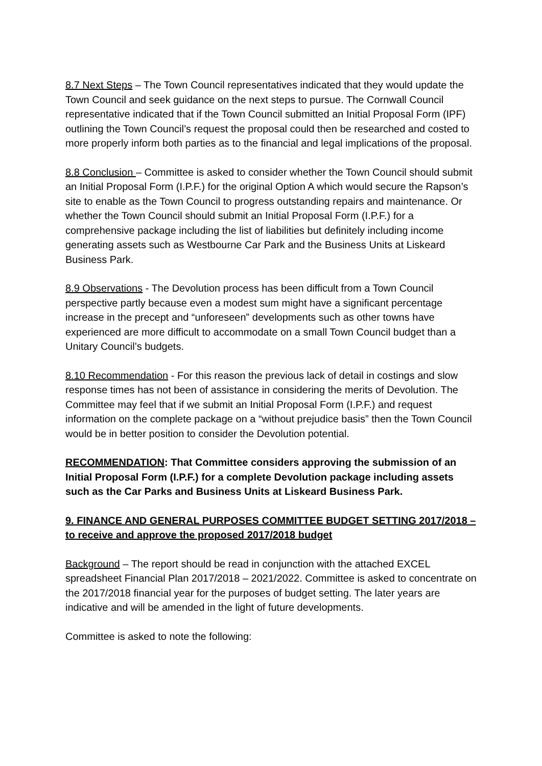8.7 Next Steps – The Town Council representatives indicated that they would update the Town Council and seek guidance on the next steps to pursue. The Cornwall Council representative indicated that if the Town Council submitted an Initial Proposal Form (IPF) outlining the Town Council’s request the proposal could then be researched and costed to more properly inform both parties as to the financial and legal implications of the proposal.
8.8 Conclusion – Committee is asked to consider whether the Town Council should submit an Initial Proposal Form (I.P.F.) for the original Option A which would secure the Rapson’s site to enable as the Town Council to progress outstanding repairs and maintenance. Or whether the Town Council should submit an Initial Proposal Form (I.P.F.) for a comprehensive package including the list of liabilities but definitely including income generating assets such as Westbourne Car Park and the Business Units at Liskeard Business Park.
8.9 Observations - The Devolution process has been difficult from a Town Council perspective partly because even a modest sum might have a significant percentage increase in the precept and “unforeseen” developments such as other towns have experienced are more difficult to accommodate on a small Town Council budget than a Unitary Council’s budgets.
8.10 Recommendation - For this reason the previous lack of detail in costings and slow response times has not been of assistance in considering the merits of Devolution. The Committee may feel that if we submit an Initial Proposal Form (I.P.F.) and request information on the complete package on a “without prejudice basis” then the Town Council would be in better position to consider the Devolution potential.
RECOMMENDATION: That Committee considers approving the submission of an Initial Proposal Form (I.P.F.) for a complete Devolution package including assets such as the Car Parks and Business Units at Liskeard Business Park.
9. FINANCE AND GENERAL PURPOSES COMMITTEE BUDGET SETTING 2017/2018 – to receive and approve the proposed 2017/2018 budget
Background – The report should be read in conjunction with the attached EXCEL spreadsheet Financial Plan 2017/2018 – 2021/2022. Committee is asked to concentrate on the 2017/2018 financial year for the purposes of budget setting. The later years are indicative and will be amended in the light of future developments.
Committee is asked to note the following: